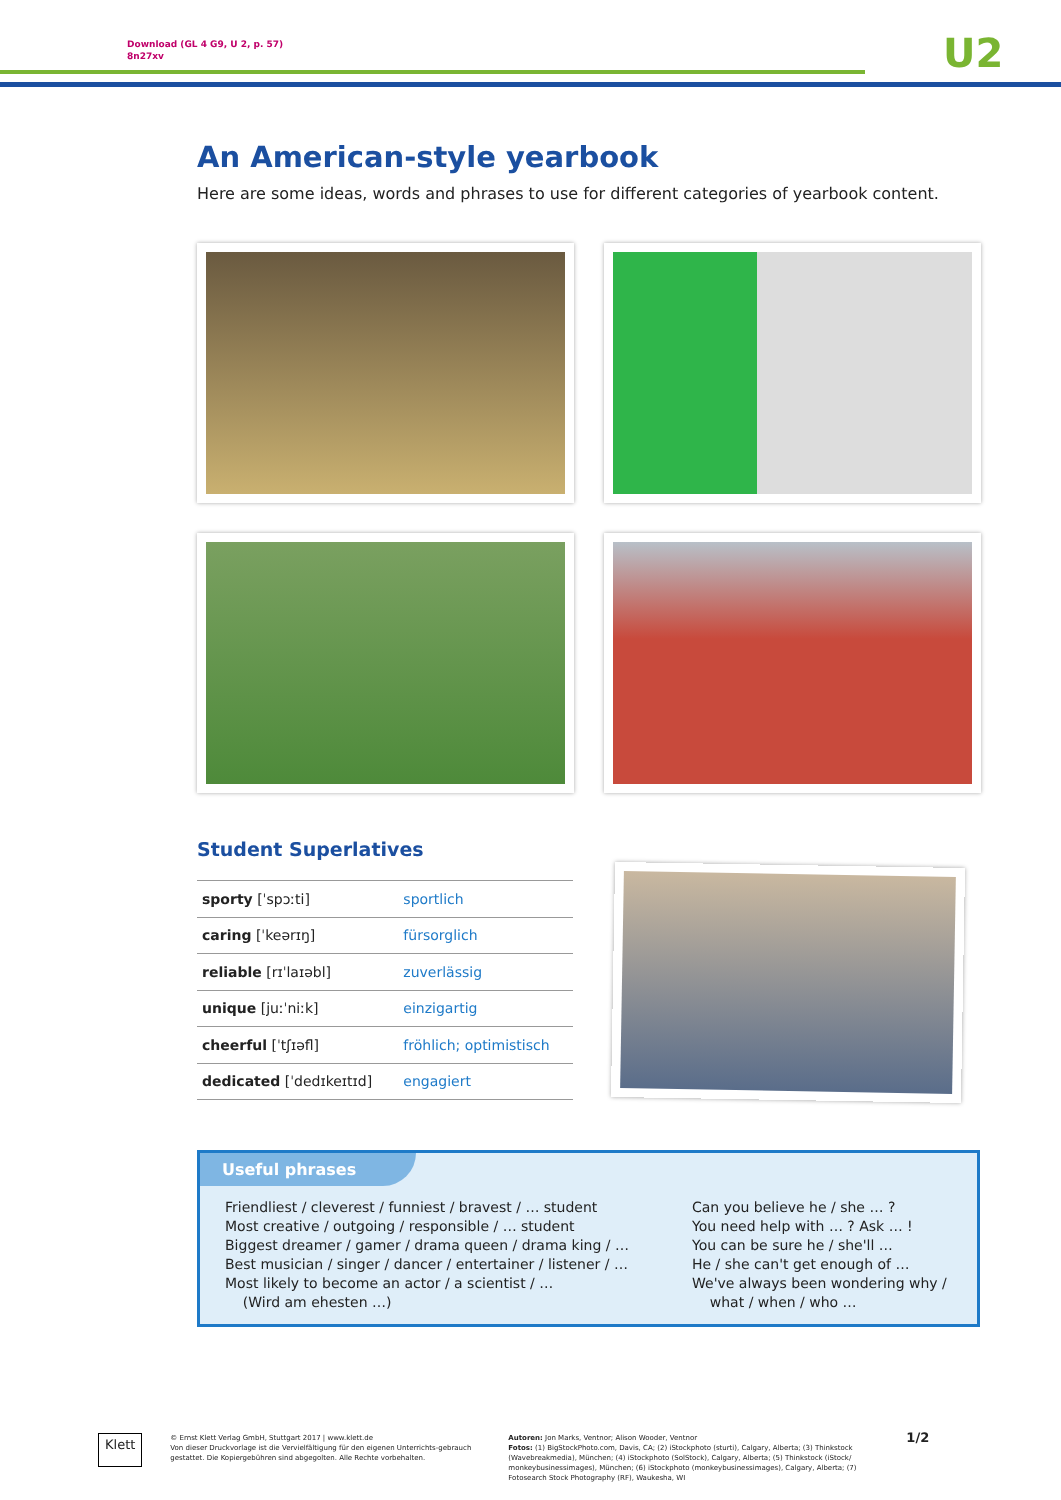Download (GL 4 G9, U 2, p. 57)
8n27xv
U2
An American-style yearbook
Here are some ideas, words and phrases to use for different categories of yearbook content.
Student Superlatives
| sporty [ˈspɔːti] | sportlich |
| caring [ˈkeərɪŋ] | fürsorglich |
| reliable [rɪˈlaɪəbl] | zuverlässig |
| unique [juːˈniːk] | einzigartig |
| cheerful [ˈtʃɪəfl] | fröhlich; optimistisch |
| dedicated [ˈdedɪkeɪtɪd] | engagiert |
Useful phrases
Friendliest / cleverest / funniest / bravest / … student
Most creative / outgoing / responsible / … student
Biggest dreamer / gamer / drama queen / drama king / …
Best musician / singer / dancer / entertainer / listener / …
Most likely to become an actor / a scientist / …
(Wird am ehesten …)
Can you believe he / she … ?
You need help with … ? Ask … !
You can be sure he / she'll …
He / she can't get enough of …
We've always been wondering why /
what / when / who …
Klett
© Ernst Klett Verlag GmbH, Stuttgart 2017 | www.klett.de
Von dieser Druckvorlage ist die Vervielfältigung für den eigenen Unterrichts-gebrauch gestattet. Die Kopiergebühren sind abgegolten. Alle Rechte vorbehalten.
Autoren: Jon Marks, Ventnor; Alison Wooder, Ventnor
Fotos: (1) BigStockPhoto.com, Davis, CA; (2) iStockphoto (sturti), Calgary, Alberta; (3) Thinkstock (Wavebreakmedia), München; (4) iStockphoto (SolStock), Calgary, Alberta; (5) Thinkstock (iStock/ monkeybusinessimages), München; (6) iStockphoto (monkeybusinessimages), Calgary, Alberta; (7) Fotosearch Stock Photography (RF), Waukesha, WI
1/2